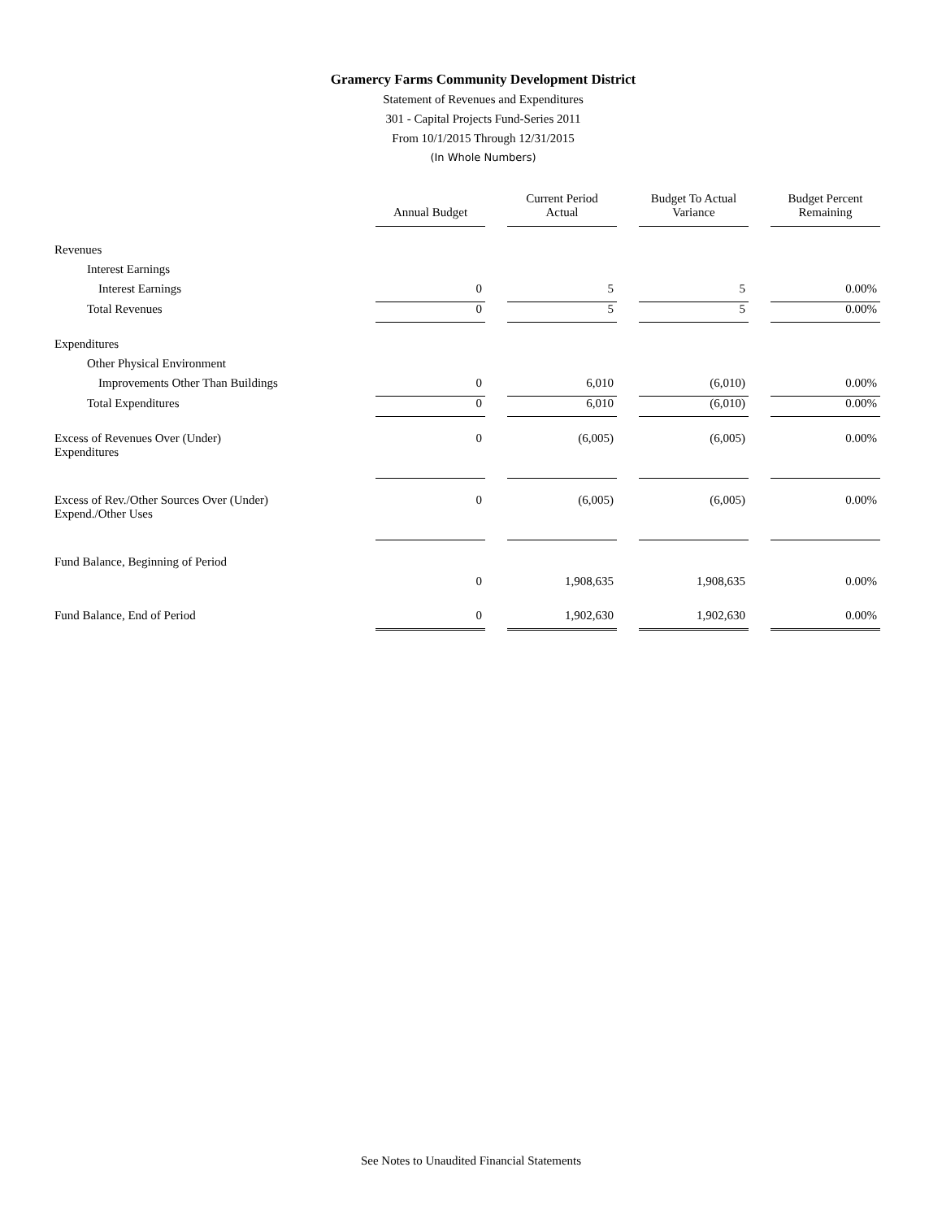Gramercy Farms Community Development District
Statement of Revenues and Expenditures
301 - Capital Projects Fund-Series 2011
From 10/1/2015 Through 12/31/2015
(In Whole Numbers)
| | Annual Budget | Current Period Actual | Budget To Actual Variance | Budget Percent Remaining |
| Revenues | | | | |
| Interest Earnings | | | | |
| Interest Earnings | 0 | 5 | 5 | 0.00% |
| Total Revenues | 0 | 5 | 5 | 0.00% |
| Expenditures | | | | |
| Other Physical Environment | | | | |
| Improvements Other Than Buildings | 0 | 6,010 | (6,010) | 0.00% |
| Total Expenditures | 0 | 6,010 | (6,010) | 0.00% |
| Excess of Revenues Over (Under) Expenditures | 0 | (6,005) | (6,005) | 0.00% |
| Excess of Rev./Other Sources Over (Under) Expend./Other Uses | 0 | (6,005) | (6,005) | 0.00% |
| Fund Balance, Beginning of Period | | | | |
| | 0 | 1,908,635 | 1,908,635 | 0.00% |
| Fund Balance, End of Period | 0 | 1,902,630 | 1,902,630 | 0.00% |
See Notes to Unaudited Financial Statements